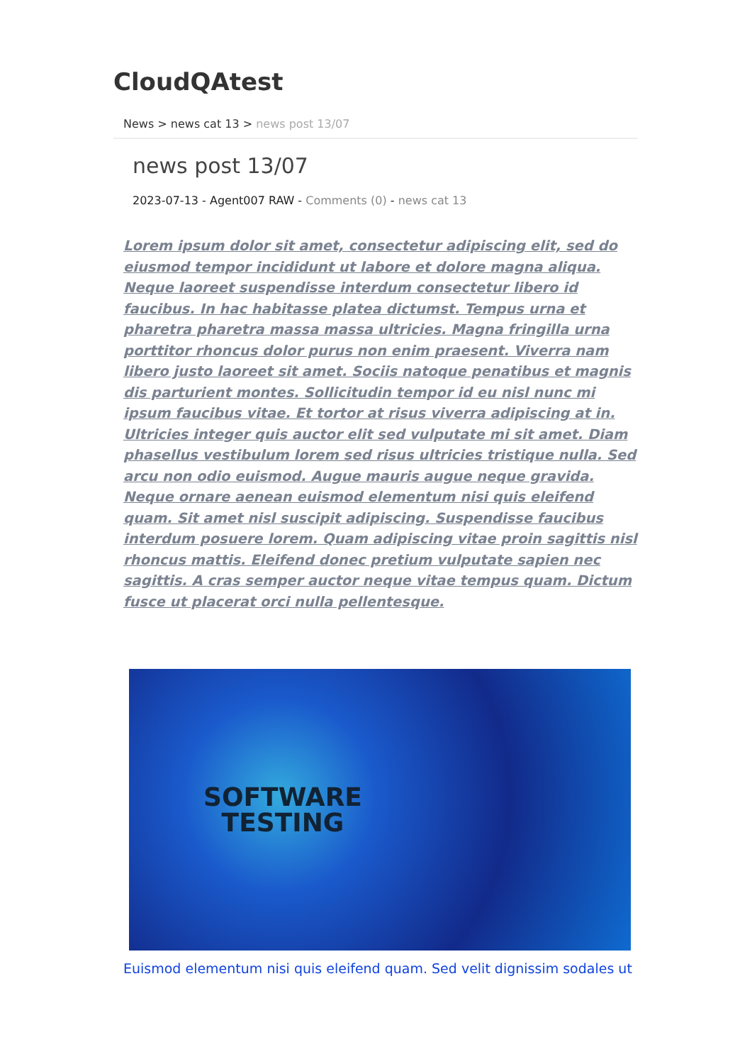CloudQAtest
News > news cat 13 > news post 13/07
news post 13/07
2023-07-13 - Agent007 RAW - Comments (0) - news cat 13
Lorem ipsum dolor sit amet, consectetur adipiscing elit, sed do eiusmod tempor incididunt ut labore et dolore magna aliqua. Neque laoreet suspendisse interdum consectetur libero id faucibus. In hac habitasse platea dictumst. Tempus urna et pharetra pharetra massa massa ultricies. Magna fringilla urna porttitor rhoncus dolor purus non enim praesent. Viverra nam libero justo laoreet sit amet. Sociis natoque penatibus et magnis dis parturient montes. Sollicitudin tempor id eu nisl nunc mi ipsum faucibus vitae. Et tortor at risus viverra adipiscing at in. Ultricies integer quis auctor elit sed vulputate mi sit amet. Diam phasellus vestibulum lorem sed risus ultricies tristique nulla. Sed arcu non odio euismod. Augue mauris augue neque gravida. Neque ornare aenean euismod elementum nisi quis eleifend quam. Sit amet nisl suscipit adipiscing. Suspendisse faucibus interdum posuere lorem. Quam adipiscing vitae proin sagittis nisl rhoncus mattis. Eleifend donec pretium vulputate sapien nec sagittis. A cras semper auctor neque vitae tempus quam. Dictum fusce ut placerat orci nulla pellentesque.
SOFTWARE
TESTING
Euismod elementum nisi quis eleifend quam. Sed velit dignissim sodales ut